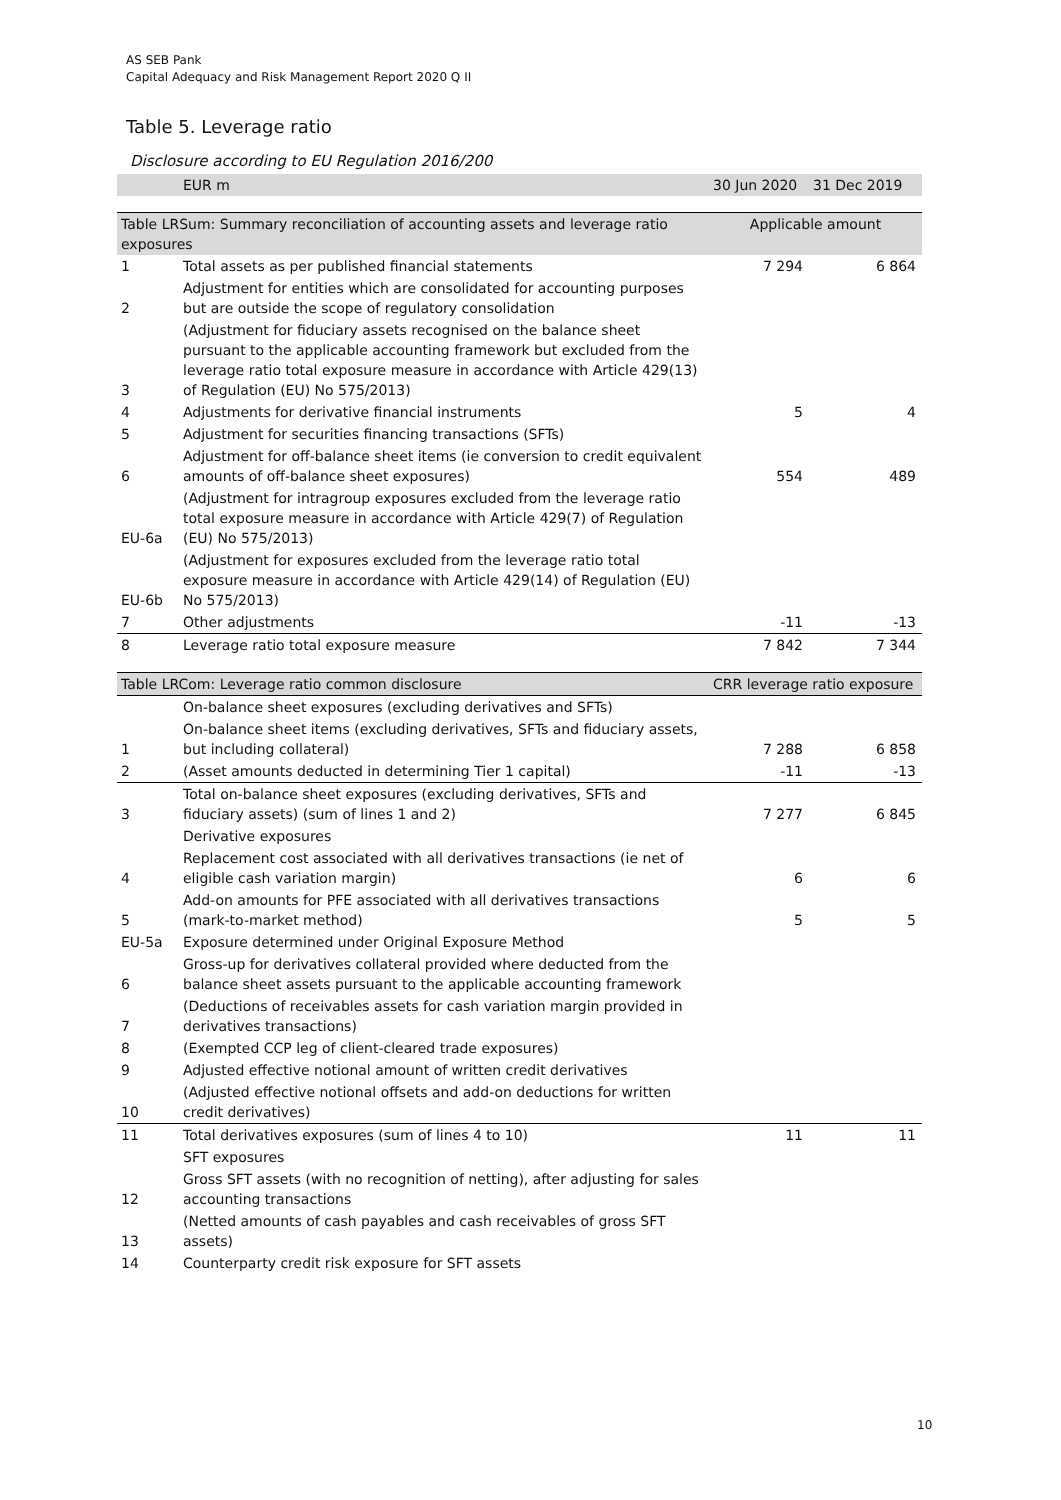AS SEB Pank
Capital Adequacy and Risk Management Report 2020 Q II
Table 5. Leverage ratio
Disclosure according to EU Regulation 2016/200
| | EUR m | 30 Jun 2020 | 31 Dec 2019 |
| --- | --- | --- | --- |
| Table LRSum: Summary reconciliation of accounting assets and leverage ratio exposures | | Applicable amount | |
| 1 | Total assets as per published financial statements | 7 294 | 6 864 |
| 2 | Adjustment for entities which are consolidated for accounting purposes but are outside the scope of regulatory consolidation | | |
| 3 | (Adjustment for fiduciary assets recognised on the balance sheet pursuant to the applicable accounting framework but excluded from the leverage ratio total exposure measure in accordance with Article 429(13) of Regulation (EU) No 575/2013) | | |
| 4 | Adjustments for derivative financial instruments | 5 | 4 |
| 5 | Adjustment for securities financing transactions (SFTs) | | |
| 6 | Adjustment for off-balance sheet items (ie conversion to credit equivalent amounts of off-balance sheet exposures) | 554 | 489 |
| EU-6a | (Adjustment for intragroup exposures excluded from the leverage ratio total exposure measure in accordance with Article 429(7) of Regulation (EU) No 575/2013) | | |
| EU-6b | (Adjustment for exposures excluded from the leverage ratio total exposure measure in accordance with Article 429(14) of Regulation (EU) No 575/2013) | | |
| 7 | Other adjustments | -11 | -13 |
| 8 | Leverage ratio total exposure measure | 7 842 | 7 344 |
| Table LRCom: Leverage ratio common disclosure | | CRR leverage ratio exposure | |
| | On-balance sheet exposures (excluding derivatives and SFTs) | | |
| 1 | On-balance sheet items (excluding derivatives, SFTs and fiduciary assets, but including collateral) | 7 288 | 6 858 |
| 2 | (Asset amounts deducted in determining Tier 1 capital) | -11 | -13 |
| 3 | Total on-balance sheet exposures (excluding derivatives, SFTs and fiduciary assets) (sum of lines 1 and 2) | 7 277 | 6 845 |
| | Derivative exposures | | |
| 4 | Replacement cost associated with all derivatives transactions (ie net of eligible cash variation margin) | 6 | 6 |
| 5 | Add-on amounts for PFE associated with all derivatives transactions (mark-to-market method) | 5 | 5 |
| EU-5a | Exposure determined under Original Exposure Method | | |
| 6 | Gross-up for derivatives collateral provided where deducted from the balance sheet assets pursuant to the applicable accounting framework | | |
| 7 | (Deductions of receivables assets for cash variation margin provided in derivatives transactions) | | |
| 8 | (Exempted CCP leg of client-cleared trade exposures) | | |
| 9 | Adjusted effective notional amount of written credit derivatives | | |
| 10 | (Adjusted effective notional offsets and add-on deductions for written credit derivatives) | | |
| 11 | Total derivatives exposures (sum of lines 4 to 10) | 11 | 11 |
| | SFT exposures | | |
| 12 | Gross SFT assets (with no recognition of netting), after adjusting for sales accounting transactions | | |
| 13 | (Netted amounts of cash payables and cash receivables of gross SFT assets) | | |
| 14 | Counterparty credit risk exposure for SFT assets | | |
10